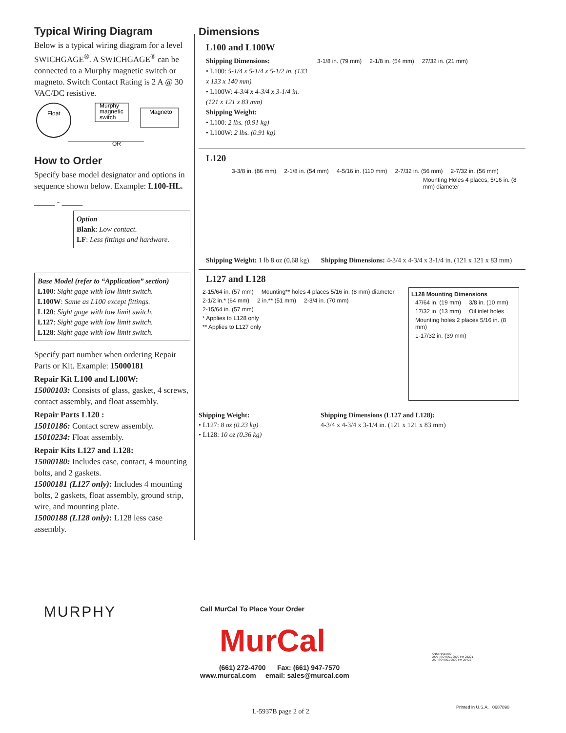Typical Wiring Diagram
Below is a typical wiring diagram for a level SWICHGAGE<sup>®</sup>. A SWICHGAGE<sup>®</sup> can be connected to a Murphy magnetic switch or magneto. Switch Contact Rating is 2 A @ 30 VAC/DC resistive.
Float
Murphy
magnetic
switch
Magneto
OR
How to Order
Specify base model designator and options in sequence shown below. Example: L100-HL.
_____ - _____
Option
Blank: Low contact.
LF: Less fittings and hardware.
Base Model (refer to “Application” section)
L100: Sight gage with low limit switch.
L100W: Same as L100 except fittings.
L120: Sight gage with low limit switch.
L127: Sight gage with low limit switch.
L128: Sight gage with low limit switch.
Specify part number when ordering Repair Parts or Kit. Example: 15000181
Repair Kit L100 and L100W:
15000103: Consists of glass, gasket, 4 screws, contact assembly, and float assembly.
Repair Parts L120 :
15010186: Contact screw assembly.
15010234: Float assembly.
Repair Kits L127 and L128:
15000180: Includes case, contact, 4 mounting bolts, and 2 gaskets.
15000181 (L127 only): Includes 4 mounting bolts, 2 gaskets, float assembly, ground strip, wire, and mounting plate.
15000188 (L128 only): L128 less case assembly.
Dimensions
L100 and L100W
Shipping Dimensions:
• L100: 5-1/4 x 5-1/4 x 5-1/2 in. (133 x 133 x 140 mm)
• L100W: 4-3/4 x 4-3/4 x 3-1/4 in. (121 x 121 x 83 mm)
Shipping Weight:
• L100: 2 lbs. (0.91 kg)
• L100W: 2 lbs. (0.91 kg)
3-1/8 in. (79 mm) 2-1/8 in. (54 mm) 27/32 in. (21 mm)
L120
3-3/8 in. (86 mm) 2-1/8 in. (54 mm) 4-5/16 in. (110 mm) 2-7/32 in. (56 mm) 2-7/32 in. (56 mm)
Mounting Holes 4 places, 5/16 in. (8 mm) diameter
Shipping Weight: 1 lb 8 oz (0.68 kg) Shipping Dimensions: 4-3/4 x 4-3/4 x 3-1/4 in. (121 x 121 x 83 mm)
L127 and L128
2-15/64 in. (57 mm) Mounting** holes 4 places 5/16 in. (8 mm) diameter 2-1/2 in.* (64 mm) 2 in.** (51 mm) 2-3/4 in. (70 mm) 2-15/64 in. (57 mm)
* Applies to L128 only
** Applies to L127 only
L128 Mounting Dimensions
47/64 in. (19 mm) 3/8 in. (10 mm) 17/32 in. (13 mm) Oil inlet holes Mounting holes 2 places 5/16 in. (8 mm) 1-17/32 in. (39 mm)
Shipping Weight:
• L127: 8 oz (0.23 kg)
• L128: 10 oz (0.36 kg)
Shipping Dimensions (L127 and L128):
4-3/4 x 4-3/4 x 3-1/4 in. (121 x 121 x 83 mm)
MURPHY
Call MurCal To Place Your Order
MurCal
(661) 272-4700 Fax: (661) 947-7570
www.murcal.com email: sales@murcal.com
ANSI-RAB ISO
USA–ISO 9001:2000 FM 28221
UK–ISO 9001:2000 FM 29422
L-5937B page 2 of 2
Printed in U.S.A. 0687890